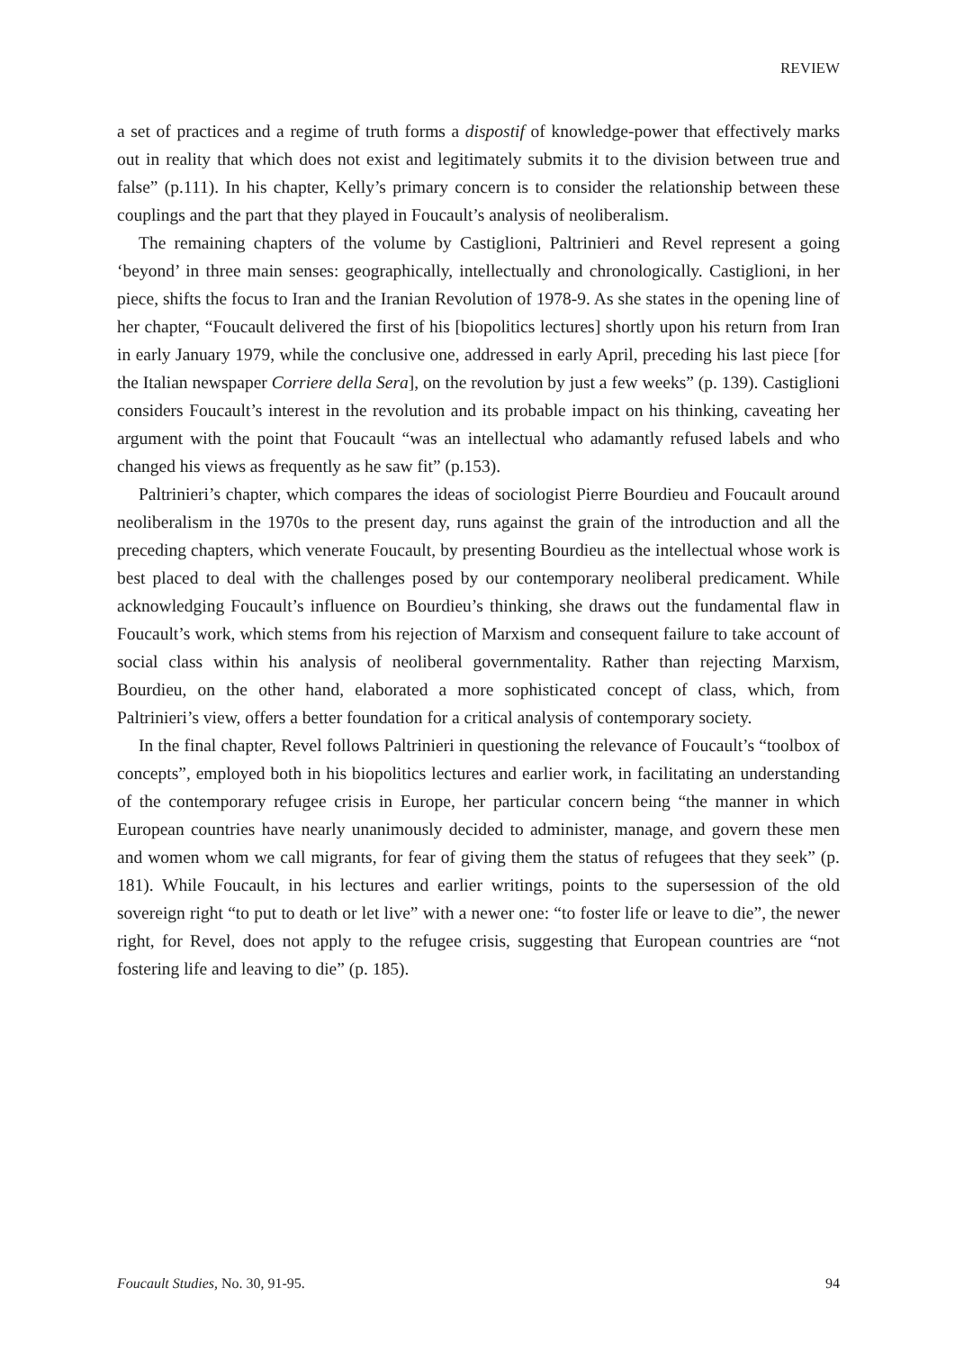REVIEW
a set of practices and a regime of truth forms a dispostif of knowledge-power that effectively marks out in reality that which does not exist and legitimately submits it to the division between true and false” (p.111). In his chapter, Kelly’s primary concern is to consider the relationship between these couplings and the part that they played in Foucault’s analysis of neoliberalism.
The remaining chapters of the volume by Castiglioni, Paltrinieri and Revel represent a going ‘beyond’ in three main senses: geographically, intellectually and chronologically. Castiglioni, in her piece, shifts the focus to Iran and the Iranian Revolution of 1978-9. As she states in the opening line of her chapter, “Foucault delivered the first of his [biopolitics lectures] shortly upon his return from Iran in early January 1979, while the conclusive one, addressed in early April, preceding his last piece [for the Italian newspaper Corriere della Sera], on the revolution by just a few weeks” (p. 139). Castiglioni considers Foucault’s interest in the revolution and its probable impact on his thinking, caveating her argument with the point that Foucault “was an intellectual who adamantly refused labels and who changed his views as frequently as he saw fit” (p.153).
Paltrinieri’s chapter, which compares the ideas of sociologist Pierre Bourdieu and Foucault around neoliberalism in the 1970s to the present day, runs against the grain of the introduction and all the preceding chapters, which venerate Foucault, by presenting Bourdieu as the intellectual whose work is best placed to deal with the challenges posed by our contemporary neoliberal predicament. While acknowledging Foucault’s influence on Bourdieu’s thinking, she draws out the fundamental flaw in Foucault’s work, which stems from his rejection of Marxism and consequent failure to take account of social class within his analysis of neoliberal governmentality. Rather than rejecting Marxism, Bourdieu, on the other hand, elaborated a more sophisticated concept of class, which, from Paltrinieri’s view, offers a better foundation for a critical analysis of contemporary society.
In the final chapter, Revel follows Paltrinieri in questioning the relevance of Foucault’s “toolbox of concepts”, employed both in his biopolitics lectures and earlier work, in facilitating an understanding of the contemporary refugee crisis in Europe, her particular concern being “the manner in which European countries have nearly unanimously decided to administer, manage, and govern these men and women whom we call migrants, for fear of giving them the status of refugees that they seek” (p. 181). While Foucault, in his lectures and earlier writings, points to the supersession of the old sovereign right “to put to death or let live” with a newer one: “to foster life or leave to die”, the newer right, for Revel, does not apply to the refugee crisis, suggesting that European countries are “not fostering life and leaving to die” (p. 185).
Foucault Studies, No. 30, 91-95. 94